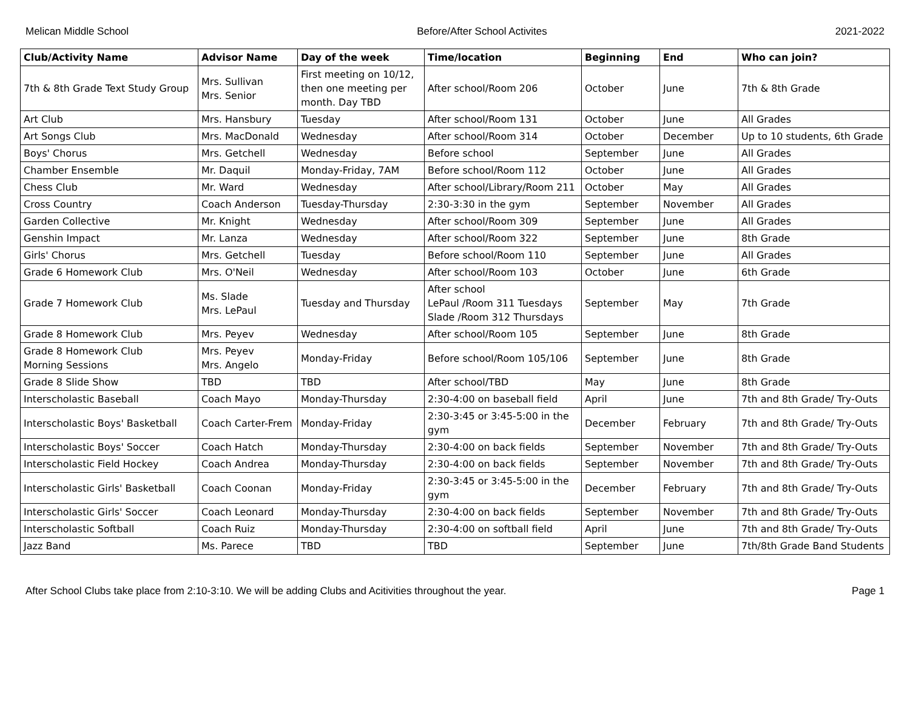Melican Middle School Before/After School Activites 2021-2022
| Club/Activity Name | Advisor Name | Day of the week | Time/location | Beginning | End | Who can join? |
| --- | --- | --- | --- | --- | --- | --- |
| 7th & 8th Grade Text Study Group | Mrs. Sullivan Mrs. Senior | First meeting on 10/12, then one meeting per month. Day TBD | After school/Room 206 | October | June | 7th & 8th Grade |
| Art Club | Mrs. Hansbury | Tuesday | After school/Room 131 | October | June | All Grades |
| Art Songs Club | Mrs. MacDonald | Wednesday | After school/Room 314 | October | December | Up to 10 students, 6th Grade |
| Boys' Chorus | Mrs. Getchell | Wednesday | Before school | September | June | All Grades |
| Chamber Ensemble | Mr. Daquil | Monday-Friday, 7AM | Before school/Room 112 | October | June | All Grades |
| Chess Club | Mr. Ward | Wednesday | After school/Library/Room 211 | October | May | All Grades |
| Cross Country | Coach Anderson | Tuesday-Thursday | 2:30-3:30 in the gym | September | November | All Grades |
| Garden Collective | Mr. Knight | Wednesday | After school/Room 309 | September | June | All Grades |
| Genshin Impact | Mr. Lanza | Wednesday | After school/Room 322 | September | June | 8th Grade |
| Girls' Chorus | Mrs. Getchell | Tuesday | Before school/Room 110 | September | June | All Grades |
| Grade 6 Homework Club | Mrs. O'Neil | Wednesday | After school/Room 103 | October | June | 6th Grade |
| Grade 7 Homework Club | Ms. Slade Mrs. LePaul | Tuesday and Thursday | After school LePaul /Room 311 Tuesdays Slade /Room 312 Thursdays | September | May | 7th Grade |
| Grade 8 Homework Club | Mrs. Peyev | Wednesday | After school/Room 105 | September | June | 8th Grade |
| Grade 8 Homework Club Morning Sessions | Mrs. Peyev Mrs. Angelo | Monday-Friday | Before school/Room 105/106 | September | June | 8th Grade |
| Grade 8 Slide Show | TBD | TBD | After school/TBD | May | June | 8th Grade |
| Interscholastic Baseball | Coach Mayo | Monday-Thursday | 2:30-4:00 on baseball field | April | June | 7th and 8th Grade/ Try-Outs |
| Interscholastic Boys' Basketball | Coach Carter-Frem | Monday-Friday | 2:30-3:45 or 3:45-5:00 in the gym | December | February | 7th and 8th Grade/ Try-Outs |
| Interscholastic Boys' Soccer | Coach Hatch | Monday-Thursday | 2:30-4:00 on back fields | September | November | 7th and 8th Grade/ Try-Outs |
| Interscholastic Field Hockey | Coach Andrea | Monday-Thursday | 2:30-4:00 on back fields | September | November | 7th and 8th Grade/ Try-Outs |
| Interscholastic Girls' Basketball | Coach Coonan | Monday-Friday | 2:30-3:45 or 3:45-5:00 in the gym | December | February | 7th and 8th Grade/ Try-Outs |
| Interscholastic Girls' Soccer | Coach Leonard | Monday-Thursday | 2:30-4:00 on back fields | September | November | 7th and 8th Grade/ Try-Outs |
| Interscholastic Softball | Coach Ruiz | Monday-Thursday | 2:30-4:00 on softball field | April | June | 7th and 8th Grade/ Try-Outs |
| Jazz Band | Ms. Parece | TBD | TBD | September | June | 7th/8th Grade Band Students |
After School Clubs take place from 2:10-3:10. We will be adding Clubs and Acitivities throughout the year. Page 1